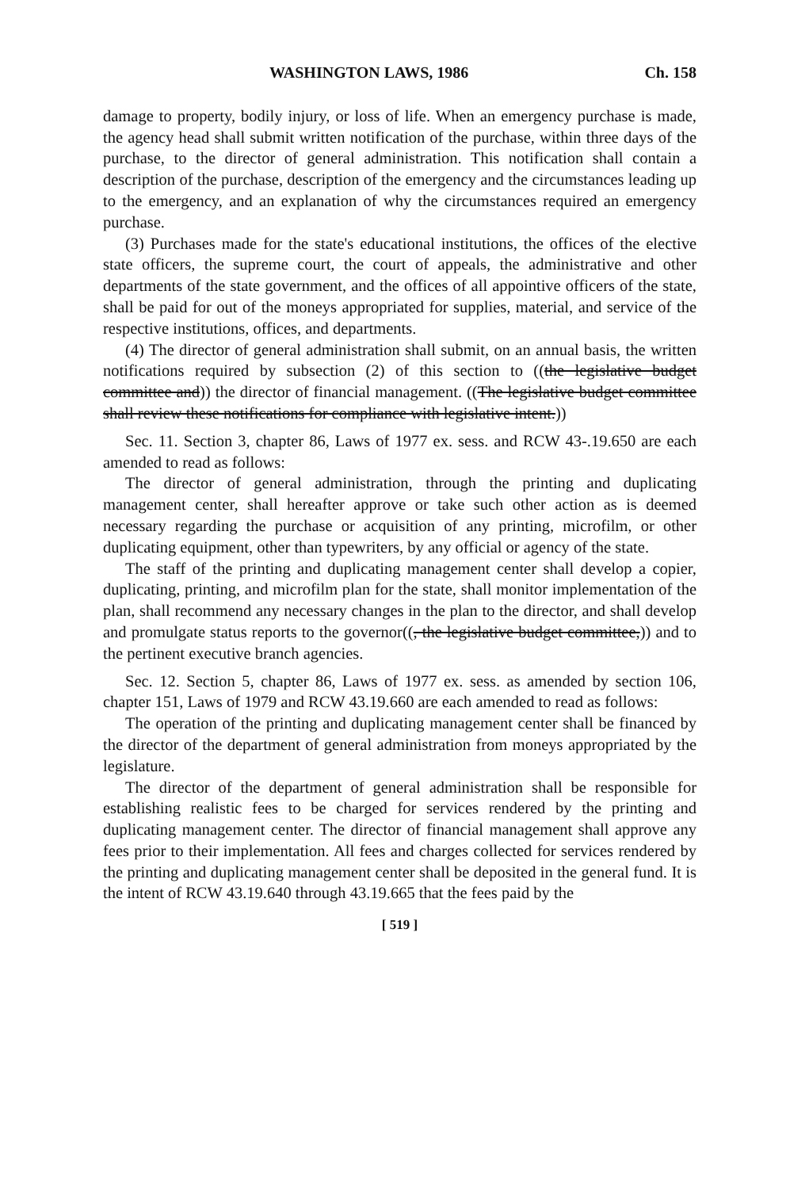WASHINGTON LAWS, 1986 Ch. 158
damage to property, bodily injury, or loss of life. When an emergency purchase is made, the agency head shall submit written notification of the purchase, within three days of the purchase, to the director of general administration. This notification shall contain a description of the purchase, description of the emergency and the circumstances leading up to the emergency, and an explanation of why the circumstances required an emergency purchase.
(3) Purchases made for the state's educational institutions, the offices of the elective state officers, the supreme court, the court of appeals, the administrative and other departments of the state government, and the offices of all appointive officers of the state, shall be paid for out of the moneys appropriated for supplies, material, and service of the respective institutions, offices, and departments.
(4) The director of general administration shall submit, on an annual basis, the written notifications required by subsection (2) of this section to ((the legislative budget committee and)) the director of financial management. ((The legislative budget committee shall review these notifications for compliance with legislative intent.))
Sec. 11. Section 3, chapter 86, Laws of 1977 ex. sess. and RCW 43-.19.650 are each amended to read as follows:
The director of general administration, through the printing and duplicating management center, shall hereafter approve or take such other action as is deemed necessary regarding the purchase or acquisition of any printing, microfilm, or other duplicating equipment, other than typewriters, by any official or agency of the state.
The staff of the printing and duplicating management center shall develop a copier, duplicating, printing, and microfilm plan for the state, shall monitor implementation of the plan, shall recommend any necessary changes in the plan to the director, and shall develop and promulgate status reports to the governor((, the legislative budget committee,)) and to the pertinent executive branch agencies.
Sec. 12. Section 5, chapter 86, Laws of 1977 ex. sess. as amended by section 106, chapter 151, Laws of 1979 and RCW 43.19.660 are each amended to read as follows:
The operation of the printing and duplicating management center shall be financed by the director of the department of general administration from moneys appropriated by the legislature.
The director of the department of general administration shall be responsible for establishing realistic fees to be charged for services rendered by the printing and duplicating management center. The director of financial management shall approve any fees prior to their implementation. All fees and charges collected for services rendered by the printing and duplicating management center shall be deposited in the general fund. It is the intent of RCW 43.19.640 through 43.19.665 that the fees paid by the
[ 519 ]